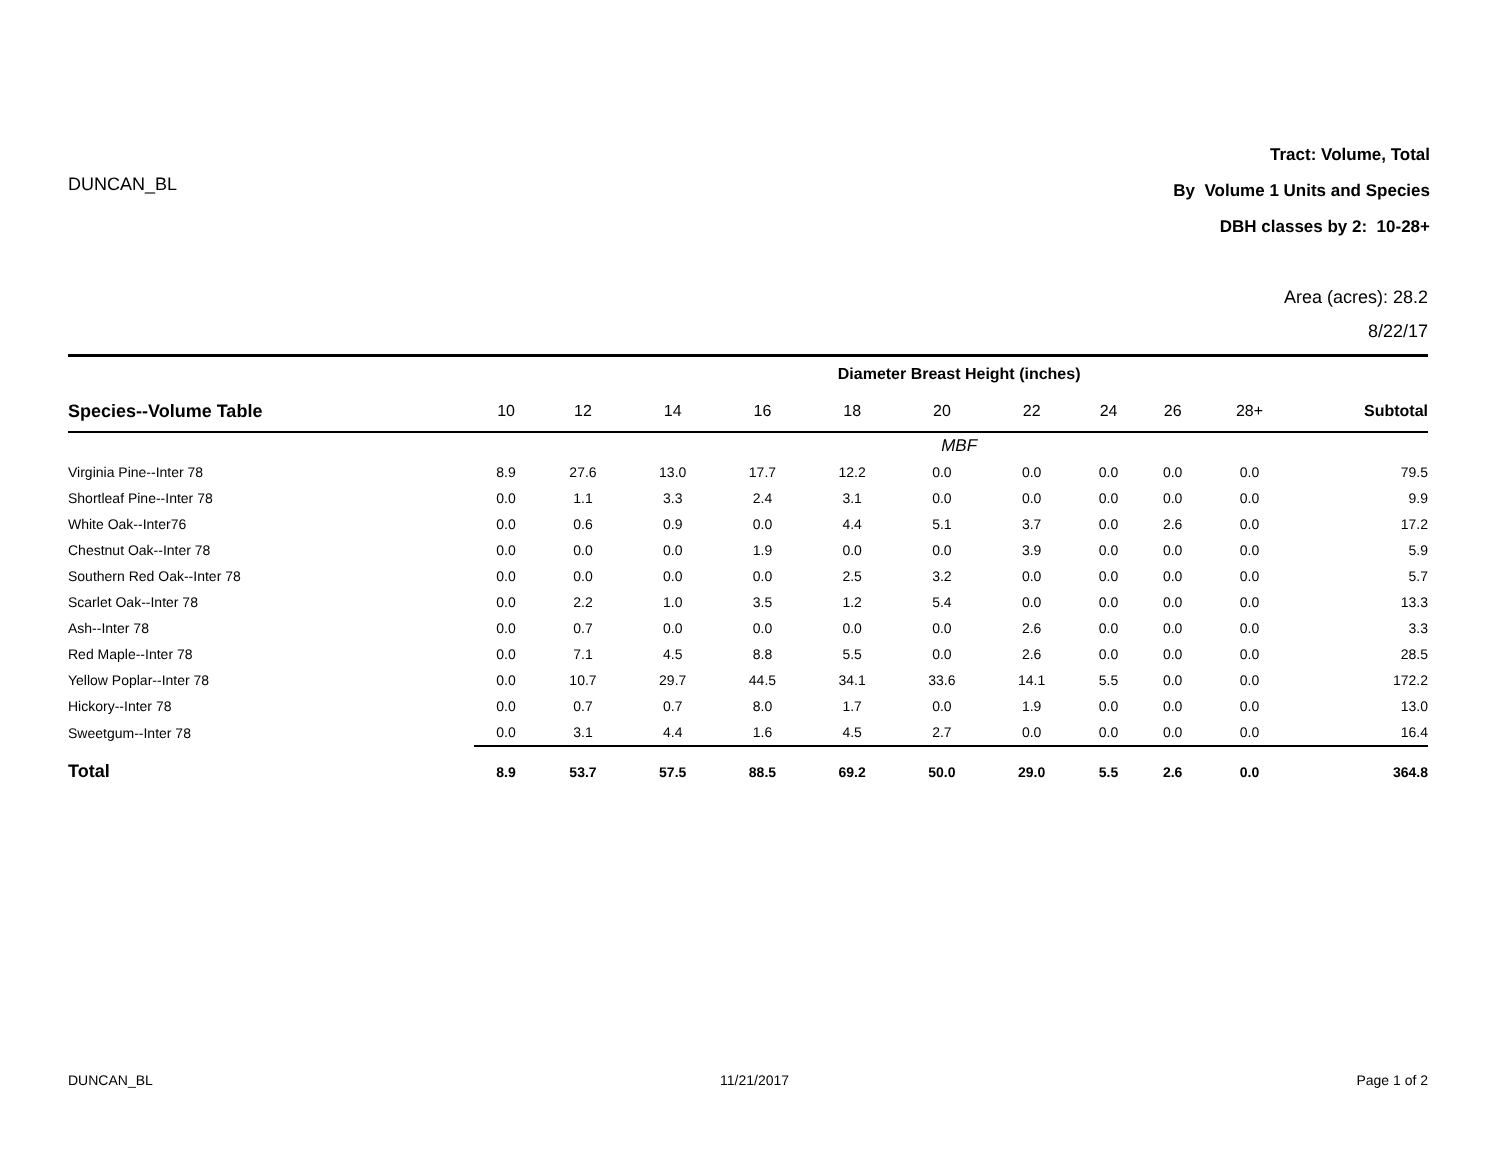DUNCAN_BL
Tract: Volume, Total
By Volume 1 Units and Species
DBH classes by 2: 10-28+
Area (acres): 28.2
8/22/17
| | Diameter Breast Height (inches) | | | | | | | | | | |
| --- | --- | --- | --- | --- | --- | --- | --- | --- | --- | --- | --- |
| Species--Volume Table | 10 | 12 | 14 | 16 | 18 | 20 | 22 | 24 | 26 | 28+ | Subtotal |
| | MBF | | | | | | | | | | |
| Virginia Pine--Inter 78 | 8.9 | 27.6 | 13.0 | 17.7 | 12.2 | 0.0 | 0.0 | 0.0 | 0.0 | 0.0 | 79.5 |
| Shortleaf Pine--Inter 78 | 0.0 | 1.1 | 3.3 | 2.4 | 3.1 | 0.0 | 0.0 | 0.0 | 0.0 | 0.0 | 9.9 |
| White Oak--Inter76 | 0.0 | 0.6 | 0.9 | 0.0 | 4.4 | 5.1 | 3.7 | 0.0 | 2.6 | 0.0 | 17.2 |
| Chestnut Oak--Inter 78 | 0.0 | 0.0 | 0.0 | 1.9 | 0.0 | 0.0 | 3.9 | 0.0 | 0.0 | 0.0 | 5.9 |
| Southern Red Oak--Inter 78 | 0.0 | 0.0 | 0.0 | 0.0 | 2.5 | 3.2 | 0.0 | 0.0 | 0.0 | 0.0 | 5.7 |
| Scarlet Oak--Inter 78 | 0.0 | 2.2 | 1.0 | 3.5 | 1.2 | 5.4 | 0.0 | 0.0 | 0.0 | 0.0 | 13.3 |
| Ash--Inter 78 | 0.0 | 0.7 | 0.0 | 0.0 | 0.0 | 0.0 | 2.6 | 0.0 | 0.0 | 0.0 | 3.3 |
| Red Maple--Inter 78 | 0.0 | 7.1 | 4.5 | 8.8 | 5.5 | 0.0 | 2.6 | 0.0 | 0.0 | 0.0 | 28.5 |
| Yellow Poplar--Inter 78 | 0.0 | 10.7 | 29.7 | 44.5 | 34.1 | 33.6 | 14.1 | 5.5 | 0.0 | 0.0 | 172.2 |
| Hickory--Inter 78 | 0.0 | 0.7 | 0.7 | 8.0 | 1.7 | 0.0 | 1.9 | 0.0 | 0.0 | 0.0 | 13.0 |
| Sweetgum--Inter 78 | 0.0 | 3.1 | 4.4 | 1.6 | 4.5 | 2.7 | 0.0 | 0.0 | 0.0 | 0.0 | 16.4 |
| Total | 8.9 | 53.7 | 57.5 | 88.5 | 69.2 | 50.0 | 29.0 | 5.5 | 2.6 | 0.0 | 364.8 |
DUNCAN_BL 11/21/2017 Page 1 of 2